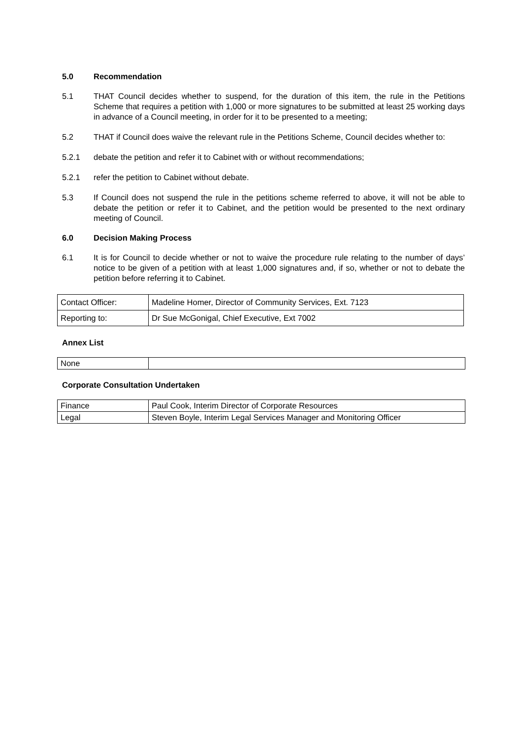5.0 Recommendation
5.1 THAT Council decides whether to suspend, for the duration of this item, the rule in the Petitions Scheme that requires a petition with 1,000 or more signatures to be submitted at least 25 working days in advance of a Council meeting, in order for it to be presented to a meeting;
5.2 THAT if Council does waive the relevant rule in the Petitions Scheme, Council decides whether to:
5.2.1 debate the petition and refer it to Cabinet with or without recommendations;
5.2.1 refer the petition to Cabinet without debate.
5.3 If Council does not suspend the rule in the petitions scheme referred to above, it will not be able to debate the petition or refer it to Cabinet, and the petition would be presented to the next ordinary meeting of Council.
6.0 Decision Making Process
6.1 It is for Council to decide whether or not to waive the procedure rule relating to the number of days’ notice to be given of a petition with at least 1,000 signatures and, if so, whether or not to debate the petition before referring it to Cabinet.
| Contact Officer: | Madeline Homer, Director of Community Services, Ext. 7123 |
| Reporting to: | Dr Sue McGonigal, Chief Executive, Ext 7002 |
Annex List
| None | |
Corporate Consultation Undertaken
| Finance | Paul Cook, Interim Director of Corporate Resources |
| Legal | Steven Boyle, Interim Legal Services Manager and Monitoring Officer |